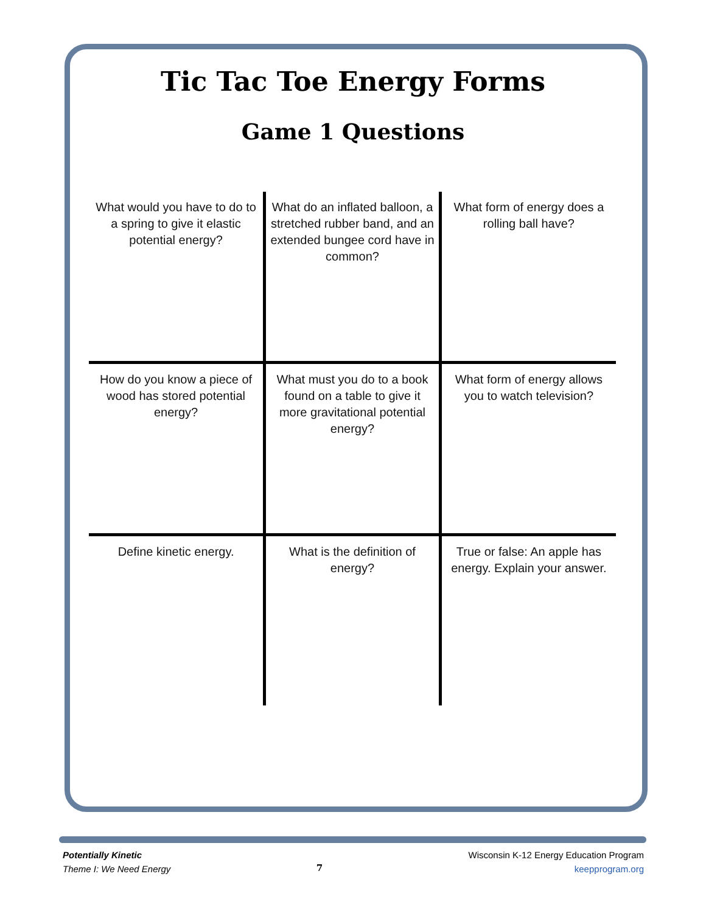Tic Tac Toe Energy Forms
Game 1 Questions
| What would you have to do to a spring to give it elastic potential energy? | What do an inflated balloon, a stretched rubber band, and an extended bungee cord have in common? | What form of energy does a rolling ball have? |
| How do you know a piece of wood has stored potential energy? | What must you do to a book found on a table to give it more gravitational potential energy? | What form of energy allows you to watch television? |
| Define kinetic energy. | What is the definition of energy? | True or false: An apple has energy. Explain your answer. |
Potentially Kinetic
Theme I: We Need Energy
7
Wisconsin K-12 Energy Education Program
keepprogram.org